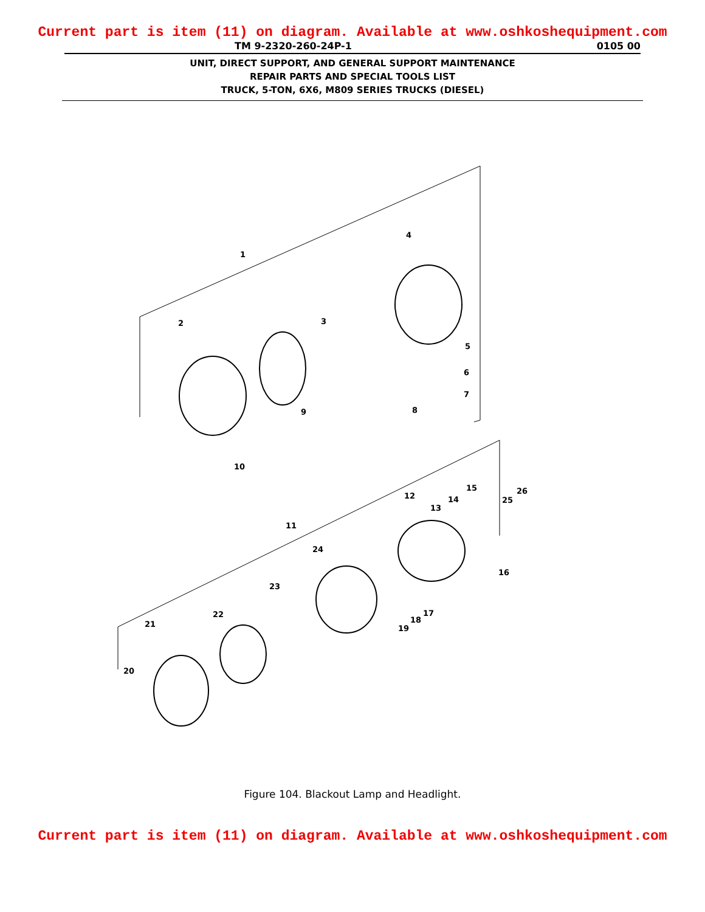Current part is item (11) on diagram. Available at www.oshkoshequipment.com
TM 9-2320-260-24P-1 0105 00
UNIT, DIRECT SUPPORT, AND GENERAL SUPPORT MAINTENANCE
REPAIR PARTS AND SPECIAL TOOLS LIST
TRUCK, 5-TON, 6X6, M809 SERIES TRUCKS (DIESEL)
1
2
3
4
5
6
7
8
9
10
11
12
13
14
15
16
17
18
19
20
21
22
23
24
25
26
Figure 104. Blackout Lamp and Headlight.
Current part is item (11) on diagram. Available at www.oshkoshequipment.com